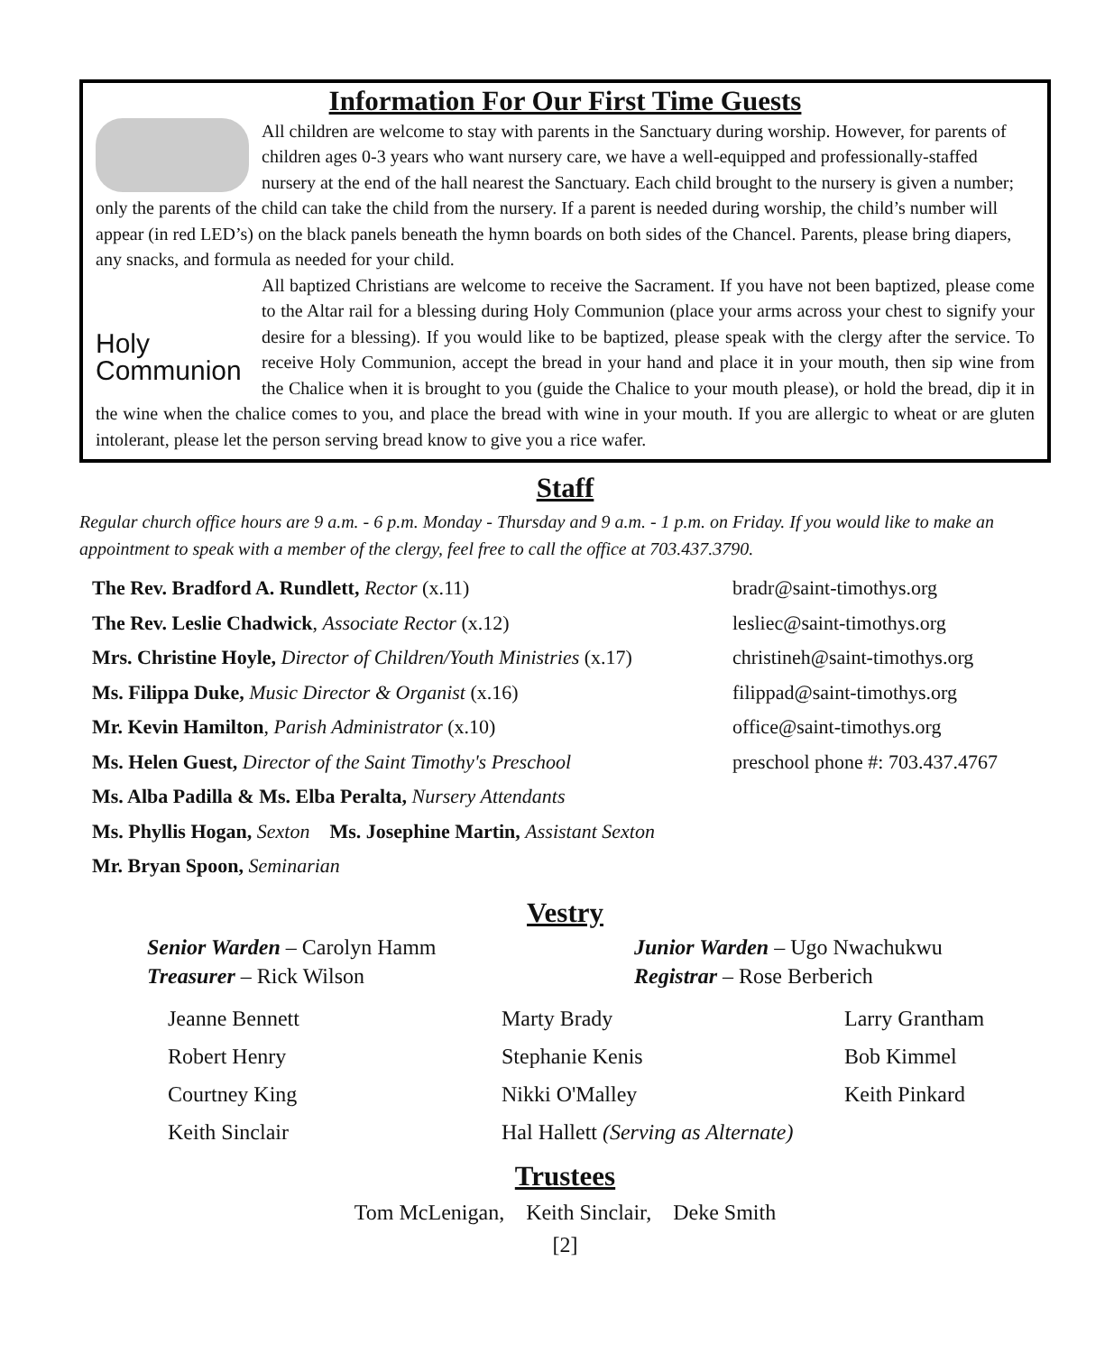Information For Our First Time Guests
All children are welcome to stay with parents in the Sanctuary during worship. However, for parents of children ages 0-3 years who want nursery care, we have a well-equipped and professionally-staffed nursery at the end of the hall nearest the Sanctuary. Each child brought to the nursery is given a number; only the parents of the child can take the child from the nursery. If a parent is needed during worship, the child’s number will appear (in red LED’s) on the black panels beneath the hymn boards on both sides of the Chancel. Parents, please bring diapers, any snacks, and formula as needed for your child.
Holy
Communion
All baptized Christians are welcome to receive the Sacrament. If you have not been baptized, please come to the Altar rail for a blessing during Holy Communion (place your arms across your chest to signify your desire for a blessing). If you would like to be baptized, please speak with the clergy after the service. To receive Holy Communion, accept the bread in your hand and place it in your mouth, then sip wine from the Chalice when it is brought to you (guide the Chalice to your mouth please), or hold the bread, dip it in the wine when the chalice comes to you, and place the bread with wine in your mouth. If you are allergic to wheat or are gluten intolerant, please let the person serving bread know to give you a rice wafer.
Staff
Regular church office hours are 9 a.m. - 6 p.m. Monday - Thursday and 9 a.m. - 1 p.m. on Friday. If you would like to make an appointment to speak with a member of the clergy, feel free to call the office at 703.437.3790.
The Rev. Bradford A. Rundlett, Rector (x.11) bradr@saint-timothys.org
The Rev. Leslie Chadwick, Associate Rector (x.12) lesliec@saint-timothys.org
Mrs. Christine Hoyle, Director of Children/Youth Ministries (x.17) christineh@saint-timothys.org
Ms. Filippa Duke, Music Director & Organist (x.16) filippad@saint-timothys.org
Mr. Kevin Hamilton, Parish Administrator (x.10) office@saint-timothys.org
Ms. Helen Guest, Director of the Saint Timothy's Preschool preschool phone #: 703.437.4767
Ms. Alba Padilla & Ms. Elba Peralta, Nursery Attendants
Ms. Phyllis Hogan, Sexton Ms. Josephine Martin, Assistant Sexton
Mr. Bryan Spoon, Seminarian
Vestry
Senior Warden – Carolyn Hamm
Junior Warden – Ugo Nwachukwu
Treasurer – Rick Wilson
Registrar – Rose Berberich
Jeanne Bennett
Marty Brady
Larry Grantham
Robert Henry
Stephanie Kenis
Bob Kimmel
Courtney King
Nikki O'Malley
Keith Pinkard
Keith Sinclair
Hal Hallett (Serving as Alternate)
Trustees
Tom McLenigan, Keith Sinclair, Deke Smith
[2]